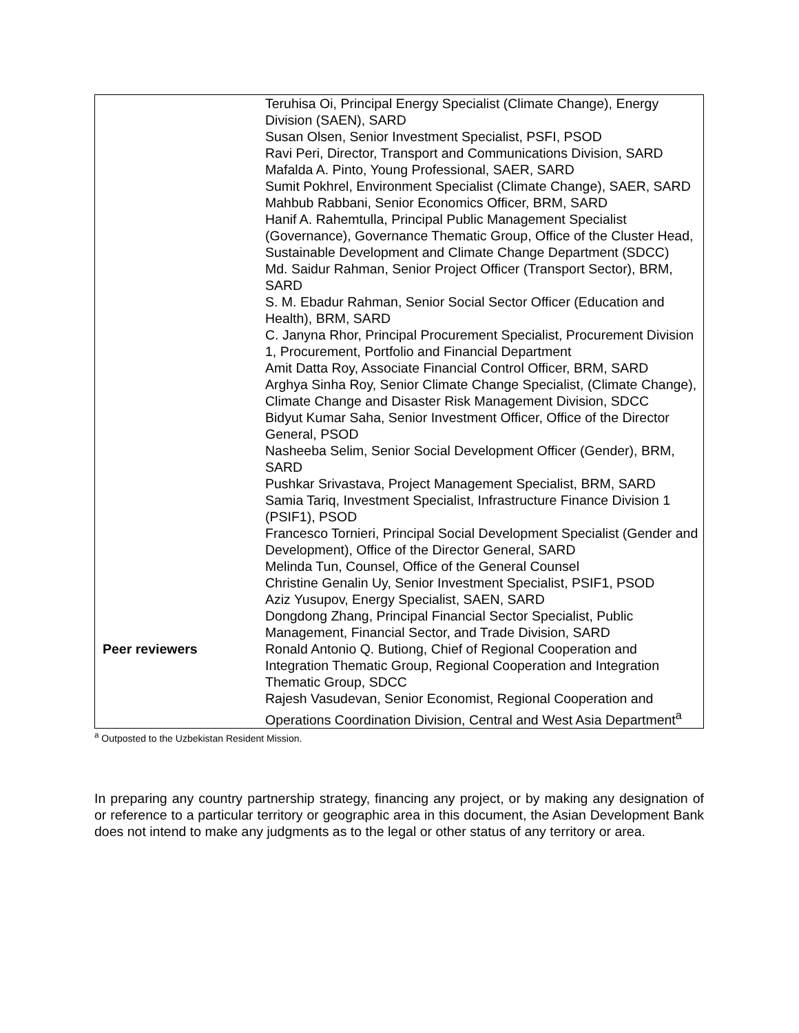| | Teruhisa Oi, Principal Energy Specialist (Climate Change), Energy Division (SAEN), SARD Susan Olsen, Senior Investment Specialist, PSFI, PSOD Ravi Peri, Director, Transport and Communications Division, SARD Mafalda A. Pinto, Young Professional, SAER, SARD Sumit Pokhrel, Environment Specialist (Climate Change), SAER, SARD Mahbub Rabbani, Senior Economics Officer, BRM, SARD Hanif A. Rahemtulla, Principal Public Management Specialist (Governance), Governance Thematic Group, Office of the Cluster Head, Sustainable Development and Climate Change Department (SDCC) Md. Saidur Rahman, Senior Project Officer (Transport Sector), BRM, SARD S. M. Ebadur Rahman, Senior Social Sector Officer (Education and Health), BRM, SARD C. Janyna Rhor, Principal Procurement Specialist, Procurement Division 1, Procurement, Portfolio and Financial Department Amit Datta Roy, Associate Financial Control Officer, BRM, SARD Arghya Sinha Roy, Senior Climate Change Specialist, (Climate Change), Climate Change and Disaster Risk Management Division, SDCC Bidyut Kumar Saha, Senior Investment Officer, Office of the Director General, PSOD Nasheeba Selim, Senior Social Development Officer (Gender), BRM, SARD Pushkar Srivastava, Project Management Specialist, BRM, SARD Samia Tariq, Investment Specialist, Infrastructure Finance Division 1 (PSIF1), PSOD Francesco Tornieri, Principal Social Development Specialist (Gender and Development), Office of the Director General, SARD Melinda Tun, Counsel, Office of the General Counsel Christine Genalin Uy, Senior Investment Specialist, PSIF1, PSOD Aziz Yusupov, Energy Specialist, SAEN, SARD Dongdong Zhang, Principal Financial Sector Specialist, Public Management, Financial Sector, and Trade Division, SARD |
| Peer reviewers | Ronald Antonio Q. Butiong, Chief of Regional Cooperation and Integration Thematic Group, Regional Cooperation and Integration Thematic Group, SDCC Rajesh Vasudevan, Senior Economist, Regional Cooperation and Operations Coordination Division, Central and West Asia Department<sup>a</sup> |
<sup>a</sup> Outposted to the Uzbekistan Resident Mission.
In preparing any country partnership strategy, financing any project, or by making any designation of or reference to a particular territory or geographic area in this document, the Asian Development Bank does not intend to make any judgments as to the legal or other status of any territory or area.